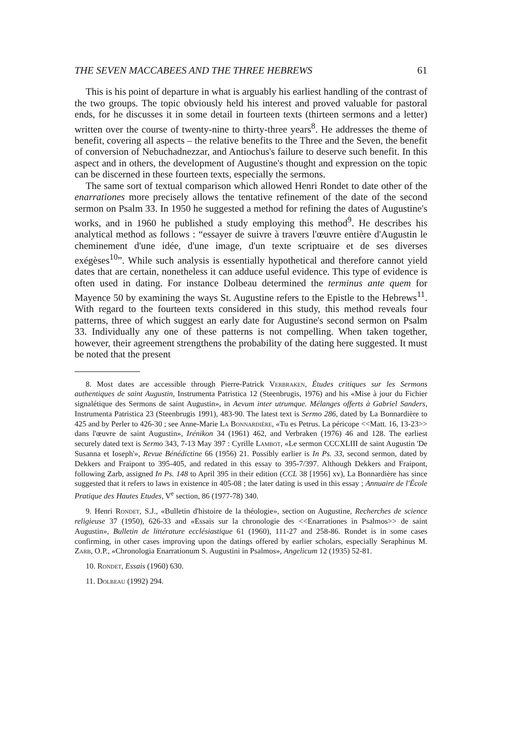THE SEVEN MACCABEES AND THE THREE HEBREWS 61
This is his point of departure in what is arguably his earliest handling of the contrast of the two groups. The topic obviously held his interest and proved valuable for pastoral ends, for he discusses it in some detail in fourteen texts (thirteen sermons and a letter) written over the course of twenty-nine to thirty-three years<sup>8</sup>. He addresses the theme of benefit, covering all aspects – the relative benefits to the Three and the Seven, the benefit of conversion of Nebuchadnezzar, and Antiochus's failure to deserve such benefit. In this aspect and in others, the development of Augustine's thought and expression on the topic can be discerned in these fourteen texts, especially the sermons.
The same sort of textual comparison which allowed Henri Rondet to date other of the enarrationes more precisely allows the tentative refinement of the date of the second sermon on Psalm 33. In 1950 he suggested a method for refining the dates of Augustine's works, and in 1960 he published a study employing this method<sup>9</sup>. He describes his analytical method as follows : “essayer de suivre à travers l'œuvre entière d'Augustin le cheminement d'une idée, d'une image, d'un texte scriptuaire et de ses diverses exégèses<sup>10</sup>”. While such analysis is essentially hypothetical and therefore cannot yield dates that are certain, nonetheless it can adduce useful evidence. This type of evidence is often used in dating. For instance Dolbeau determined the terminus ante quem for Mayence 50 by examining the ways St. Augustine refers to the Epistle to the Hebrews<sup>11</sup>. With regard to the fourteen texts considered in this study, this method reveals four patterns, three of which suggest an early date for Augustine's second sermon on Psalm 33. Individually any one of these patterns is not compelling. When taken together, however, their agreement strengthens the probability of the dating here suggested. It must be noted that the present
8. Most dates are accessible through Pierre-Patrick Verbraken, Études critiques sur les Sermons authentiques de saint Augustin, Instrumenta Patristica 12 (Steenbrugis, 1976) and his «Mise à jour du Fichier signalétique des Sermons de saint Augustin», in Aevum inter utrumque. Mélanges offerts à Gabriel Sanders, Instrumenta Patristica 23 (Steenbrugis 1991), 483-90. The latest text is Sermo 286, dated by La Bonnardière to 425 and by Perler to 426-30 ; see Anne-Marie La Bonnardière, «Tu es Petrus. La péricope <<Matt. 16, 13-23>> dans l'œuvre de saint Augustin», Irénikon 34 (1961) 462, and Verbraken (1976) 46 and 128. The earliest securely dated text is Sermo 343, 7-13 May 397 : Cyrille Lambot, «Le sermon CCCXLIII de saint Augustin 'De Susanna et Ioseph'», Revue Bénédictine 66 (1956) 21. Possibly earlier is In Ps. 33, second sermon, dated by Dekkers and Fraipont to 395-405, and redated in this essay to 395-7/397. Although Dekkers and Fraipont, following Zarb, assigned In Ps. 148 to April 395 in their edition (CCL 38 [1956] xv), La Bonnardière has since suggested that it refers to laws in existence in 405-08 ; the later dating is used in this essay ; Annuaire de l'École Pratique des Hautes Etudes, V<sup>e</sup> section, 86 (1977-78) 340.
9. Henri Rondet, S.J., «Bulletin d'histoire de la théologie», section on Augustine, Recherches de science religieuse 37 (1950), 626-33 and «Essais sur la chronologie des <<Enarrationes in Psalmos>> de saint Augustin», Bulletin de littérature ecclésiastique 61 (1960), 111-27 and 258-86. Rondet is in some cases confirming, in other cases improving upon the datings offered by earlier scholars, especially Seraphinus M. Zarb, O.P., «Chronologia Enarrationum S. Augustini in Psalmos», Angelicum 12 (1935) 52-81.
10. Rondet, Essais (1960) 630.
11. Dolbeau (1992) 294.